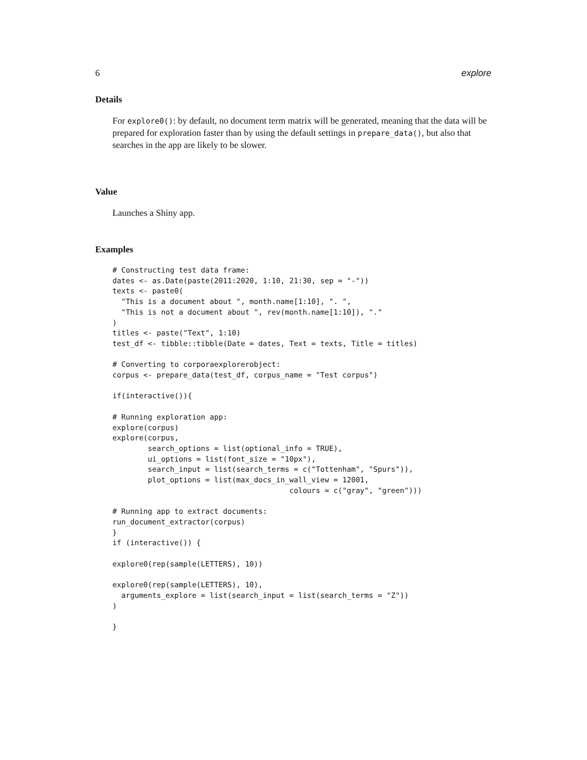6 explore
Details
For explore0(): by default, no document term matrix will be generated, meaning that the data will be prepared for exploration faster than by using the default settings in prepare_data(), but also that searches in the app are likely to be slower.
Value
Launches a Shiny app.
Examples
# Constructing test data frame:
dates <- as.Date(paste(2011:2020, 1:10, 21:30, sep = "-"))
texts <- paste0(
  "This is a document about ", month.name[1:10], ". ",
  "This is not a document about ", rev(month.name[1:10]), "."
)
titles <- paste("Text", 1:10)
test_df <- tibble::tibble(Date = dates, Text = texts, Title = titles)

# Converting to corporaexplorerobject:
corpus <- prepare_data(test_df, corpus_name = "Test corpus")

if(interactive()){

# Running exploration app:
explore(corpus)
explore(corpus,
        search_options = list(optional_info = TRUE),
        ui_options = list(font_size = "10px"),
        search_input = list(search_terms = c("Tottenham", "Spurs")),
        plot_options = list(max_docs_in_wall_view = 12001,
                                        colours = c("gray", "green")))

# Running app to extract documents:
run_document_extractor(corpus)
}
if (interactive()) {

explore0(rep(sample(LETTERS), 10))

explore0(rep(sample(LETTERS), 10),
  arguments_explore = list(search_input = list(search_terms = "Z"))
)

}